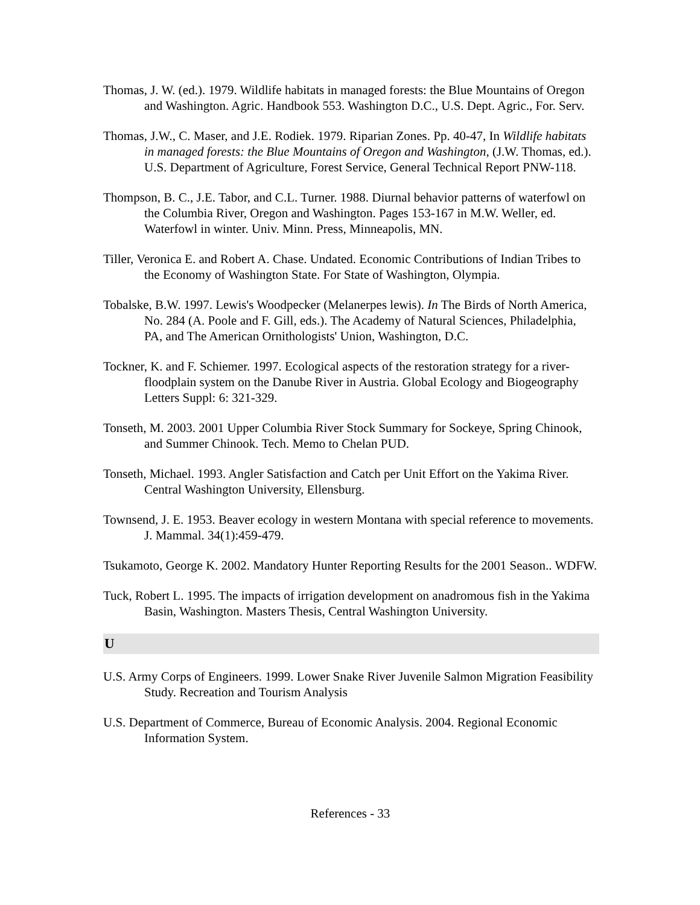Thomas, J. W. (ed.). 1979. Wildlife habitats in managed forests: the Blue Mountains of Oregon and Washington. Agric. Handbook 553. Washington D.C., U.S. Dept. Agric., For. Serv.
Thomas, J.W., C. Maser, and J.E. Rodiek. 1979. Riparian Zones. Pp. 40-47, In Wildlife habitats in managed forests: the Blue Mountains of Oregon and Washington, (J.W. Thomas, ed.). U.S. Department of Agriculture, Forest Service, General Technical Report PNW-118.
Thompson, B. C., J.E. Tabor, and C.L. Turner. 1988. Diurnal behavior patterns of waterfowl on the Columbia River, Oregon and Washington. Pages 153-167 in M.W. Weller, ed. Waterfowl in winter. Univ. Minn. Press, Minneapolis, MN.
Tiller, Veronica E. and Robert A. Chase. Undated. Economic Contributions of Indian Tribes to the Economy of Washington State. For State of Washington, Olympia.
Tobalske, B.W. 1997. Lewis's Woodpecker (Melanerpes lewis). In The Birds of North America, No. 284 (A. Poole and F. Gill, eds.). The Academy of Natural Sciences, Philadelphia, PA, and The American Ornithologists' Union, Washington, D.C.
Tockner, K. and F. Schiemer. 1997. Ecological aspects of the restoration strategy for a river-floodplain system on the Danube River in Austria. Global Ecology and Biogeography Letters Suppl: 6: 321-329.
Tonseth, M. 2003. 2001 Upper Columbia River Stock Summary for Sockeye, Spring Chinook, and Summer Chinook. Tech. Memo to Chelan PUD.
Tonseth, Michael. 1993. Angler Satisfaction and Catch per Unit Effort on the Yakima River. Central Washington University, Ellensburg.
Townsend, J. E. 1953. Beaver ecology in western Montana with special reference to movements. J. Mammal. 34(1):459-479.
Tsukamoto, George K. 2002. Mandatory Hunter Reporting Results for the 2001 Season.. WDFW.
Tuck, Robert L. 1995. The impacts of irrigation development on anadromous fish in the Yakima Basin, Washington. Masters Thesis, Central Washington University.
U
U.S. Army Corps of Engineers. 1999. Lower Snake River Juvenile Salmon Migration Feasibility Study. Recreation and Tourism Analysis
U.S. Department of Commerce, Bureau of Economic Analysis. 2004. Regional Economic Information System.
References - 33